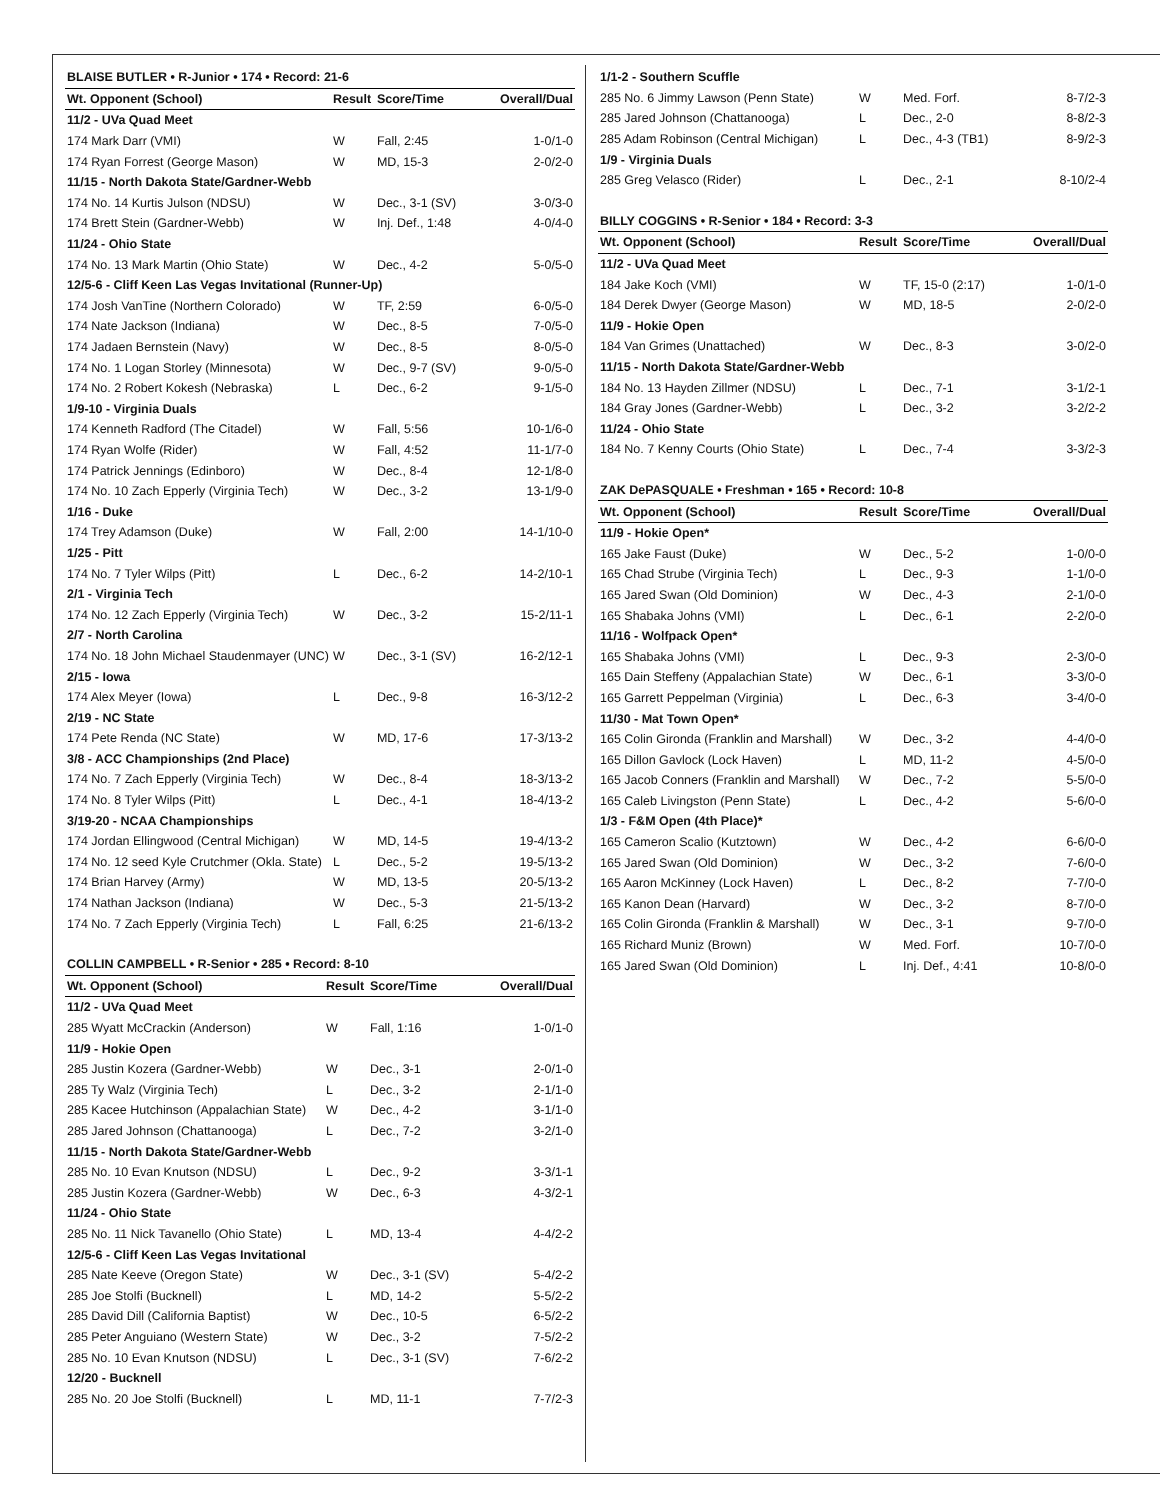| BLAISE BUTLER • R-Junior • 174 • Record: 21-6 | | | |
| Wt. Opponent (School) | Result | Score/Time | Overall/Dual |
| 11/2 - UVa Quad Meet | | | |
| 174 Mark Darr (VMI) | W | Fall, 2:45 | 1-0/1-0 |
| 174 Ryan Forrest (George Mason) | W | MD, 15-3 | 2-0/2-0 |
| 11/15 - North Dakota State/Gardner-Webb | | | |
| 174 No. 14 Kurtis Julson (NDSU) | W | Dec., 3-1 (SV) | 3-0/3-0 |
| 174 Brett Stein (Gardner-Webb) | W | Inj. Def., 1:48 | 4-0/4-0 |
| 11/24 - Ohio State | | | |
| 174 No. 13 Mark Martin (Ohio State) | W | Dec., 4-2 | 5-0/5-0 |
| 12/5-6 - Cliff Keen Las Vegas Invitational (Runner-Up) | | | |
| 174 Josh VanTine (Northern Colorado) | W | TF, 2:59 | 6-0/5-0 |
| 174 Nate Jackson (Indiana) | W | Dec., 8-5 | 7-0/5-0 |
| 174 Jadaen Bernstein (Navy) | W | Dec., 8-5 | 8-0/5-0 |
| 174 No. 1 Logan Storley (Minnesota) | W | Dec., 9-7 (SV) | 9-0/5-0 |
| 174 No. 2 Robert Kokesh (Nebraska) | L | Dec., 6-2 | 9-1/5-0 |
| 1/9-10 - Virginia Duals | | | |
| 174 Kenneth Radford (The Citadel) | W | Fall, 5:56 | 10-1/6-0 |
| 174 Ryan Wolfe (Rider) | W | Fall, 4:52 | 11-1/7-0 |
| 174 Patrick Jennings (Edinboro) | W | Dec., 8-4 | 12-1/8-0 |
| 174 No. 10 Zach Epperly (Virginia Tech) | W | Dec., 3-2 | 13-1/9-0 |
| 1/16 - Duke | | | |
| 174 Trey Adamson (Duke) | W | Fall, 2:00 | 14-1/10-0 |
| 1/25 - Pitt | | | |
| 174 No. 7 Tyler Wilps (Pitt) | L | Dec., 6-2 | 14-2/10-1 |
| 2/1 - Virginia Tech | | | |
| 174 No. 12 Zach Epperly (Virginia Tech) | W | Dec., 3-2 | 15-2/11-1 |
| 2/7 - North Carolina | | | |
| 174 No. 18 John Michael Staudenmayer (UNC) | W | Dec., 3-1 (SV) | 16-2/12-1 |
| 2/15 - Iowa | | | |
| 174 Alex Meyer (Iowa) | L | Dec., 9-8 | 16-3/12-2 |
| 2/19 - NC State | | | |
| 174 Pete Renda (NC State) | W | MD, 17-6 | 17-3/13-2 |
| 3/8 - ACC Championships (2nd Place) | | | |
| 174 No. 7 Zach Epperly (Virginia Tech) | W | Dec., 8-4 | 18-3/13-2 |
| 174 No. 8 Tyler Wilps (Pitt) | L | Dec., 4-1 | 18-4/13-2 |
| 3/19-20 - NCAA Championships | | | |
| 174 Jordan Ellingwood (Central Michigan) | W | MD, 14-5 | 19-4/13-2 |
| 174 No. 12 seed Kyle Crutchmer (Okla. State) | L | Dec., 5-2 | 19-5/13-2 |
| 174 Brian Harvey (Army) | W | MD, 13-5 | 20-5/13-2 |
| 174 Nathan Jackson (Indiana) | W | Dec., 5-3 | 21-5/13-2 |
| 174 No. 7 Zach Epperly (Virginia Tech) | L | Fall, 6:25 | 21-6/13-2 |
| COLLIN CAMPBELL • R-Senior • 285 • Record: 8-10 | | | |
| Wt. Opponent (School) | Result | Score/Time | Overall/Dual |
| 11/2 - UVa Quad Meet | | | |
| 285 Wyatt McCrackin (Anderson) | W | Fall, 1:16 | 1-0/1-0 |
| 11/9 - Hokie Open | | | |
| 285 Justin Kozera (Gardner-Webb) | W | Dec., 3-1 | 2-0/1-0 |
| 285 Ty Walz (Virginia Tech) | L | Dec., 3-2 | 2-1/1-0 |
| 285 Kacee Hutchinson (Appalachian State) | W | Dec., 4-2 | 3-1/1-0 |
| 285 Jared Johnson (Chattanooga) | L | Dec., 7-2 | 3-2/1-0 |
| 11/15 - North Dakota State/Gardner-Webb | | | |
| 285 No. 10 Evan Knutson (NDSU) | L | Dec., 9-2 | 3-3/1-1 |
| 285 Justin Kozera (Gardner-Webb) | W | Dec., 6-3 | 4-3/2-1 |
| 11/24 - Ohio State | | | |
| 285 No. 11 Nick Tavanello (Ohio State) | L | MD, 13-4 | 4-4/2-2 |
| 12/5-6 - Cliff Keen Las Vegas Invitational | | | |
| 285 Nate Keeve (Oregon State) | W | Dec., 3-1 (SV) | 5-4/2-2 |
| 285 Joe Stolfi (Bucknell) | L | MD, 14-2 | 5-5/2-2 |
| 285 David Dill (California Baptist) | W | Dec., 10-5 | 6-5/2-2 |
| 285 Peter Anguiano (Western State) | W | Dec., 3-2 | 7-5/2-2 |
| 285 No. 10 Evan Knutson (NDSU) | L | Dec., 3-1 (SV) | 7-6/2-2 |
| 12/20 - Bucknell | | | |
| 285 No. 20 Joe Stolfi (Bucknell) | L | MD, 11-1 | 7-7/2-3 |
| 1/1-2 - Southern Scuffle | | | |
| 285 No. 6 Jimmy Lawson (Penn State) | W | Med. Forf. | 8-7/2-3 |
| 285 Jared Johnson (Chattanooga) | L | Dec., 2-0 | 8-8/2-3 |
| 285 Adam Robinson (Central Michigan) | L | Dec., 4-3 (TB1) | 8-9/2-3 |
| 1/9 - Virginia Duals | | | |
| 285 Greg Velasco (Rider) | L | Dec., 2-1 | 8-10/2-4 |
| BILLY COGGINS • R-Senior • 184 • Record: 3-3 | | | |
| Wt. Opponent (School) | Result | Score/Time | Overall/Dual |
| 11/2 - UVa Quad Meet | | | |
| 184 Jake Koch (VMI) | W | TF, 15-0 (2:17) | 1-0/1-0 |
| 184 Derek Dwyer (George Mason) | W | MD, 18-5 | 2-0/2-0 |
| 11/9 - Hokie Open | | | |
| 184 Van Grimes (Unattached) | W | Dec., 8-3 | 3-0/2-0 |
| 11/15 - North Dakota State/Gardner-Webb | | | |
| 184 No. 13 Hayden Zillmer (NDSU) | L | Dec., 7-1 | 3-1/2-1 |
| 184 Gray Jones (Gardner-Webb) | L | Dec., 3-2 | 3-2/2-2 |
| 11/24 - Ohio State | | | |
| 184 No. 7 Kenny Courts (Ohio State) | L | Dec., 7-4 | 3-3/2-3 |
| ZAK DePASQUALE • Freshman • 165 • Record: 10-8 | | | |
| Wt. Opponent (School) | Result | Score/Time | Overall/Dual |
| 11/9 - Hokie Open* | | | |
| 165 Jake Faust (Duke) | W | Dec., 5-2 | 1-0/0-0 |
| 165 Chad Strube (Virginia Tech) | L | Dec., 9-3 | 1-1/0-0 |
| 165 Jared Swan (Old Dominion) | W | Dec., 4-3 | 2-1/0-0 |
| 165 Shabaka Johns (VMI) | L | Dec., 6-1 | 2-2/0-0 |
| 11/16 - Wolfpack Open* | | | |
| 165 Shabaka Johns (VMI) | L | Dec., 9-3 | 2-3/0-0 |
| 165 Dain Steffeny (Appalachian State) | W | Dec., 6-1 | 3-3/0-0 |
| 165 Garrett Peppelman (Virginia) | L | Dec., 6-3 | 3-4/0-0 |
| 11/30 - Mat Town Open* | | | |
| 165 Colin Gironda (Franklin and Marshall) | W | Dec., 3-2 | 4-4/0-0 |
| 165 Dillon Gavlock (Lock Haven) | L | MD, 11-2 | 4-5/0-0 |
| 165 Jacob Conners (Franklin and Marshall) | W | Dec., 7-2 | 5-5/0-0 |
| 165 Caleb Livingston (Penn State) | L | Dec., 4-2 | 5-6/0-0 |
| 1/3 - F&M Open (4th Place)* | | | |
| 165 Cameron Scalio (Kutztown) | W | Dec., 4-2 | 6-6/0-0 |
| 165 Jared Swan (Old Dominion) | W | Dec., 3-2 | 7-6/0-0 |
| 165 Aaron McKinney (Lock Haven) | L | Dec., 8-2 | 7-7/0-0 |
| 165 Kanon Dean (Harvard) | W | Dec., 3-2 | 8-7/0-0 |
| 165 Colin Gironda (Franklin & Marshall) | W | Dec., 3-1 | 9-7/0-0 |
| 165 Richard Muniz (Brown) | W | Med. Forf. | 10-7/0-0 |
| 165 Jared Swan (Old Dominion) | L | Inj. Def., 4:41 | 10-8/0-0 |